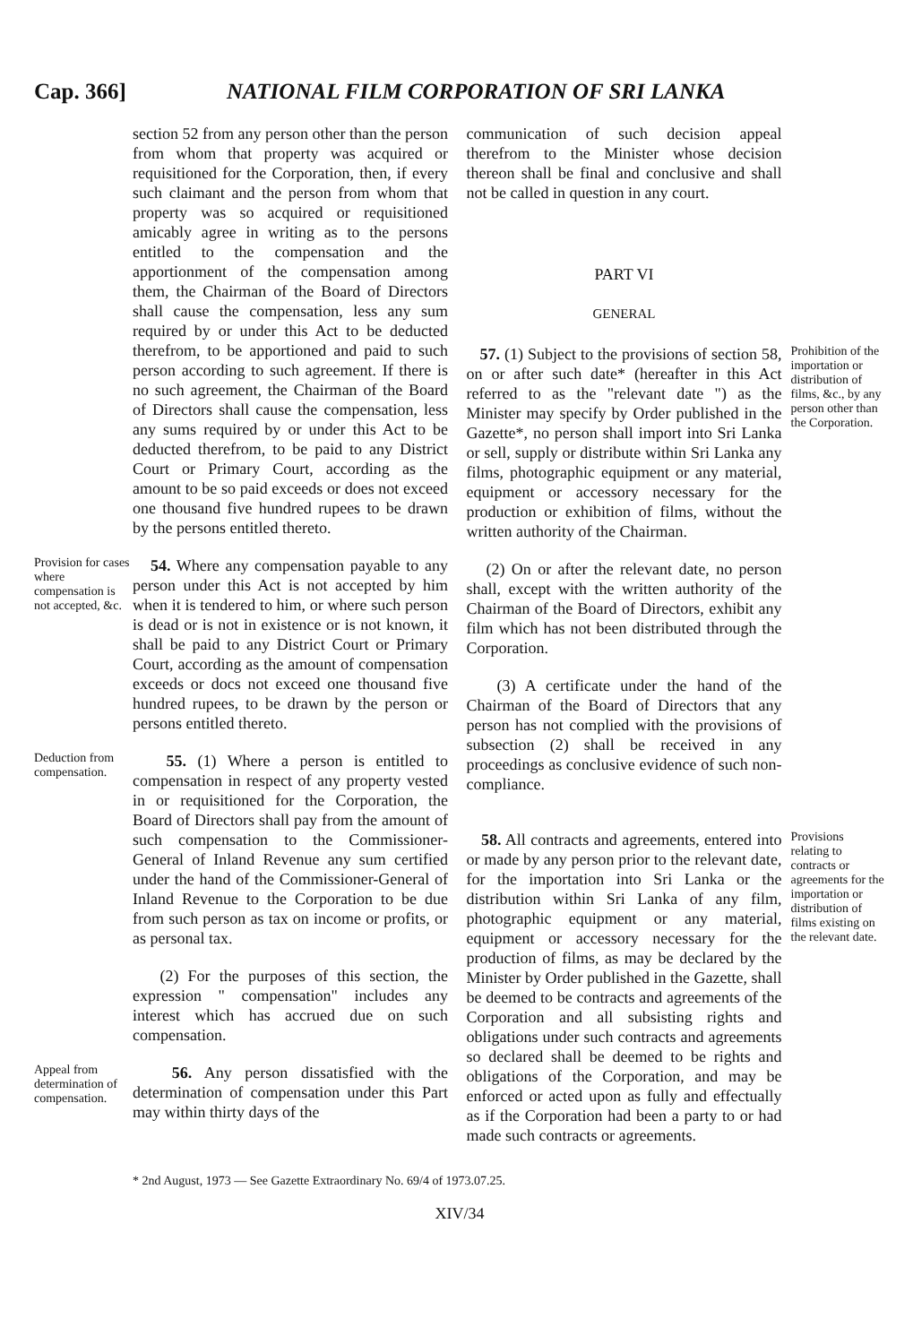Cap. 366] NATIONAL FILM CORPORATION OF SRI LANKA
section 52 from any person other than the person from whom that property was acquired or requisitioned for the Corporation, then, if every such claimant and the person from whom that property was so acquired or requisitioned amicably agree in writing as to the persons entitled to the compensation and the apportionment of the compensation among them, the Chairman of the Board of Directors shall cause the compensation, less any sum required by or under this Act to be deducted therefrom, to be apportioned and paid to such person according to such agreement. If there is no such agreement, the Chairman of the Board of Directors shall cause the compensation, less any sums required by or under this Act to be deducted therefrom, to be paid to any District Court or Primary Court, according as the amount to be so paid exceeds or does not exceed one thousand five hundred rupees to be drawn by the persons entitled thereto.
Provision for cases where compensation is not accepted, &c.
54. Where any compensation payable to any person under this Act is not accepted by him when it is tendered to him, or where such person is dead or is not in existence or is not known, it shall be paid to any District Court or Primary Court, according as the amount of compensation exceeds or docs not exceed one thousand five hundred rupees, to be drawn by the person or persons entitled thereto.
Deduction from compensation.
55. (1) Where a person is entitled to compensation in respect of any property vested in or requisitioned for the Corporation, the Board of Directors shall pay from the amount of such compensation to the Commissioner-General of Inland Revenue any sum certified under the hand of the Commissioner-General of Inland Revenue to the Corporation to be due from such person as tax on income or profits, or as personal tax.
(2) For the purposes of this section, the expression " compensation" includes any interest which has accrued due on such compensation.
Appeal from determination of compensation.
56. Any person dissatisfied with the determination of compensation under this Part may within thirty days of the
communication of such decision appeal therefrom to the Minister whose decision thereon shall be final and conclusive and shall not be called in question in any court.
PART VI
GENERAL
57. (1) Subject to the provisions of section 58, on or after such date* (hereafter in this Act referred to as the "relevant date ") as the Minister may specify by Order published in the Gazette*, no person shall import into Sri Lanka or sell, supply or distribute within Sri Lanka any films, photographic equipment or any material, equipment or accessory necessary for the production or exhibition of films, without the written authority of the Chairman.
(2) On or after the relevant date, no person shall, except with the written authority of the Chairman of the Board of Directors, exhibit any film which has not been distributed through the Corporation.
(3) A certificate under the hand of the Chairman of the Board of Directors that any person has not complied with the provisions of subsection (2) shall be received in any proceedings as conclusive evidence of such non-compliance.
Prohibition of the importation or distribution of films, &c., by any person other than the Corporation.
58. All contracts and agreements, entered into or made by any person prior to the relevant date, for the importation into Sri Lanka or the distribution within Sri Lanka of any film, photographic equipment or any material, equipment or accessory necessary for the production of films, as may be declared by the Minister by Order published in the Gazette, shall be deemed to be contracts and agreements of the Corporation and all subsisting rights and obligations under such contracts and agreements so declared shall be deemed to be rights and obligations of the Corporation, and may be enforced or acted upon as fully and effectually as if the Corporation had been a party to or had made such contracts or agreements.
Provisions relating to contracts or agreements for the importation or distribution of films existing on the relevant date.
* 2nd August, 1973 — See Gazette Extraordinary No. 69/4 of 1973.07.25.
XIV/34